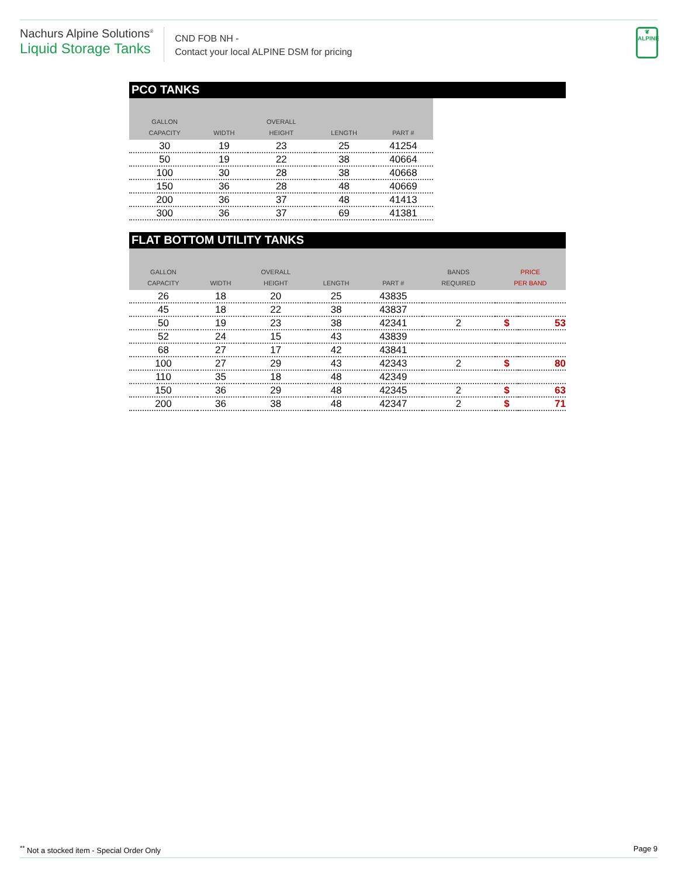Nachurs Alpine Solutions<sup>®</sup>
Liquid Storage Tanks
CND FOB NH -
Contact your local ALPINE DSM for pricing
❦
ALPINE
PCO TANKS
| GALLON CAPACITY | WIDTH | OVERALL HEIGHT | LENGTH | PART # |
| --- | --- | --- | --- | --- |
| 30 | 19 | 23 | 25 | 41254 |
| 50 | 19 | 22 | 38 | 40664 |
| 100 | 30 | 28 | 38 | 40668 |
| 150 | 36 | 28 | 48 | 40669 |
| 200 | 36 | 37 | 48 | 41413 |
| 300 | 36 | 37 | 69 | 41381 |
FLAT BOTTOM UTILITY TANKS
| GALLON CAPACITY | WIDTH | OVERALL HEIGHT | LENGTH | PART # | BANDS REQUIRED | PRICE PER BAND | |
| --- | --- | --- | --- | --- | --- | --- | --- |
| 26 | 18 | 20 | 25 | 43835 | | | |
| 45 | 18 | 22 | 38 | 43837 | | | |
| 50 | 19 | 23 | 38 | 42341 | 2 | $ | 53 |
| 52 | 24 | 15 | 43 | 43839 | | | |
| 68 | 27 | 17 | 42 | 43841 | | | |
| 100 | 27 | 29 | 43 | 42343 | 2 | $ | 80 |
| 110 | 35 | 18 | 48 | 42349 | | | |
| 150 | 36 | 29 | 48 | 42345 | 2 | $ | 63 |
| 200 | 36 | 38 | 48 | 42347 | 2 | $ | 71 |
<sup>**</sup> Not a stocked item - Special Order Only Page 9